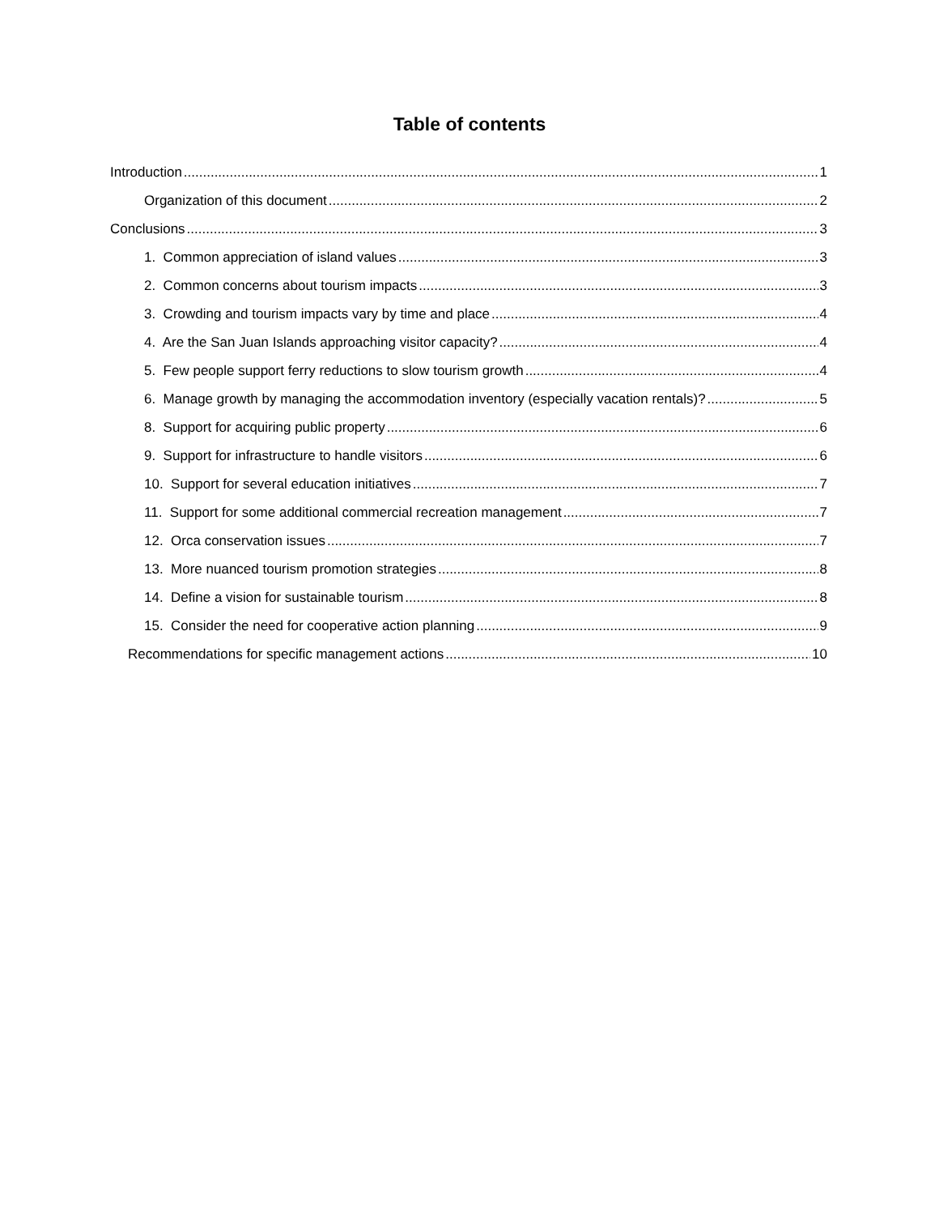Table of contents
Introduction 1
Organization of this document 2
Conclusions 3
1. Common appreciation of island values 3
2. Common concerns about tourism impacts 3
3. Crowding and tourism impacts vary by time and place 4
4. Are the San Juan Islands approaching visitor capacity? 4
5. Few people support ferry reductions to slow tourism growth 4
6. Manage growth by managing the accommodation inventory (especially vacation rentals)? 5
8. Support for acquiring public property 6
9. Support for infrastructure to handle visitors 6
10. Support for several education initiatives 7
11. Support for some additional commercial recreation management 7
12. Orca conservation issues 7
13. More nuanced tourism promotion strategies 8
14. Define a vision for sustainable tourism 8
15. Consider the need for cooperative action planning 9
Recommendations for specific management actions 10